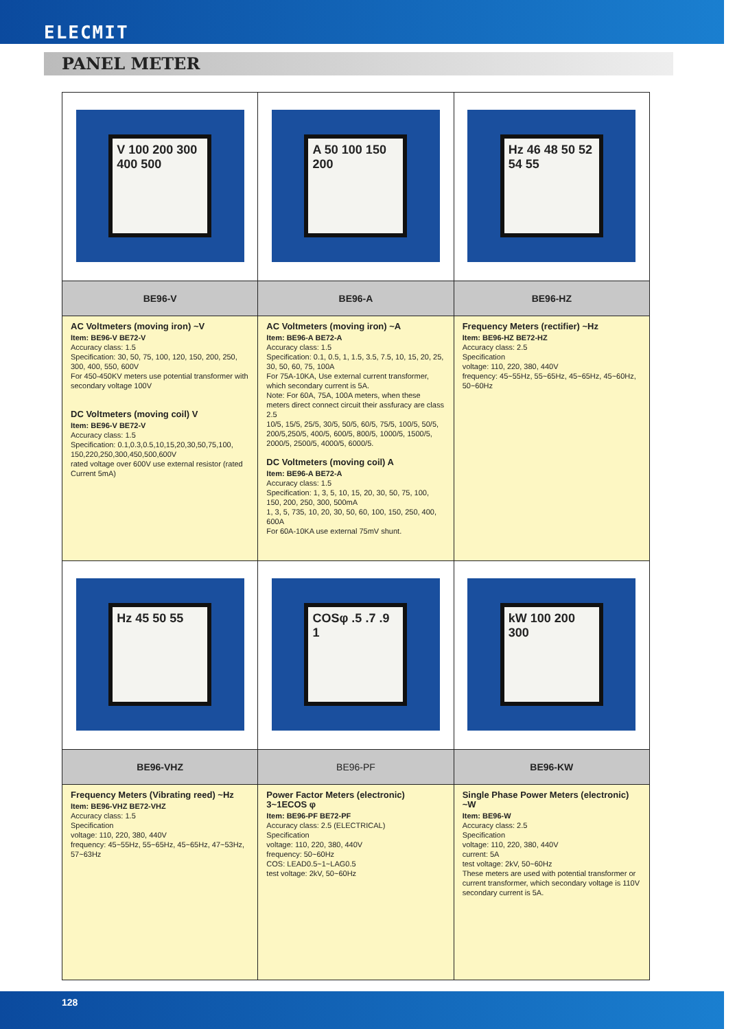ELECMIT
PANEL METER
| V 100 200 300 400 500 | A 50 100 150 200 | Hz 46 48 50 52 54 55 |
| BE96-V | BE96-A | BE96-HZ |
| AC Voltmeters (moving iron) ~V Item: BE96-V BE72-V Accuracy class: 1.5 Specification: 30, 50, 75, 100, 120, 150, 200, 250, 300, 400, 550, 600V For 450-450KV meters use potential transformer with secondary voltage 100V DC Voltmeters (moving coil) V Item: BE96-V BE72-V Accuracy class: 1.5 Specification: 0.1,0.3,0.5,10,15,20,30,50,75,100, 150,220,250,300,450,500,600V rated voltage over 600V use external resistor (rated Current 5mA) | AC Voltmeters (moving iron) ~A Item: BE96-A BE72-A Accuracy class: 1.5 Specification: 0.1, 0.5, 1, 1.5, 3.5, 7.5, 10, 15, 20, 25, 30, 50, 60, 75, 100A For 75A-10KA, Use external current transformer, which secondary current is 5A. Note: For 60A, 75A, 100A meters, when these meters direct connect circuit their assfuracy are class 2.5 10/5, 15/5, 25/5, 30/5, 50/5, 60/5, 75/5, 100/5, 50/5, 200/5,250/5, 400/5, 600/5, 800/5, 1000/5, 1500/5, 2000/5, 2500/5, 4000/5, 6000/5. DC Voltmeters (moving coil) A Item: BE96-A BE72-A Accuracy class: 1.5 Specification: 1, 3, 5, 10, 15, 20, 30, 50, 75, 100, 150, 200, 250, 300, 500mA 1, 3, 5, 735, 10, 20, 30, 50, 60, 100, 150, 250, 400, 600A For 60A-10KA use external 75mV shunt. | Frequency Meters (rectifier) ~Hz Item: BE96-HZ BE72-HZ Accuracy class: 2.5 Specification voltage: 110, 220, 380, 440V frequency: 45~55Hz, 55~65Hz, 45~65Hz, 45~60Hz, 50~60Hz |
| Hz 45 50 55 | COSφ .5 .7 .9 1 | kW 100 200 300 |
| BE96-VHZ | BE96-PF | BE96-KW |
| Frequency Meters (Vibrating reed) ~Hz Item: BE96-VHZ BE72-VHZ Accuracy class: 1.5 Specification voltage: 110, 220, 380, 440V frequency: 45~55Hz, 55~65Hz, 45~65Hz, 47~53Hz, 57~63Hz | Power Factor Meters (electronic) 3~1ECOS φ Item: BE96-PF BE72-PF Accuracy class: 2.5 (ELECTRICAL) Specification voltage: 110, 220, 380, 440V frequency: 50~60Hz COS: LEAD0.5~1~LAG0.5 test voltage: 2kV, 50~60Hz | Single Phase Power Meters (electronic) ~W Item: BE96-W Accuracy class: 2.5 Specification voltage: 110, 220, 380, 440V current: 5A test voltage: 2kV, 50~60Hz These meters are used with potential transformer or current transformer, which secondary voltage is 110V secondary current is 5A. |
128